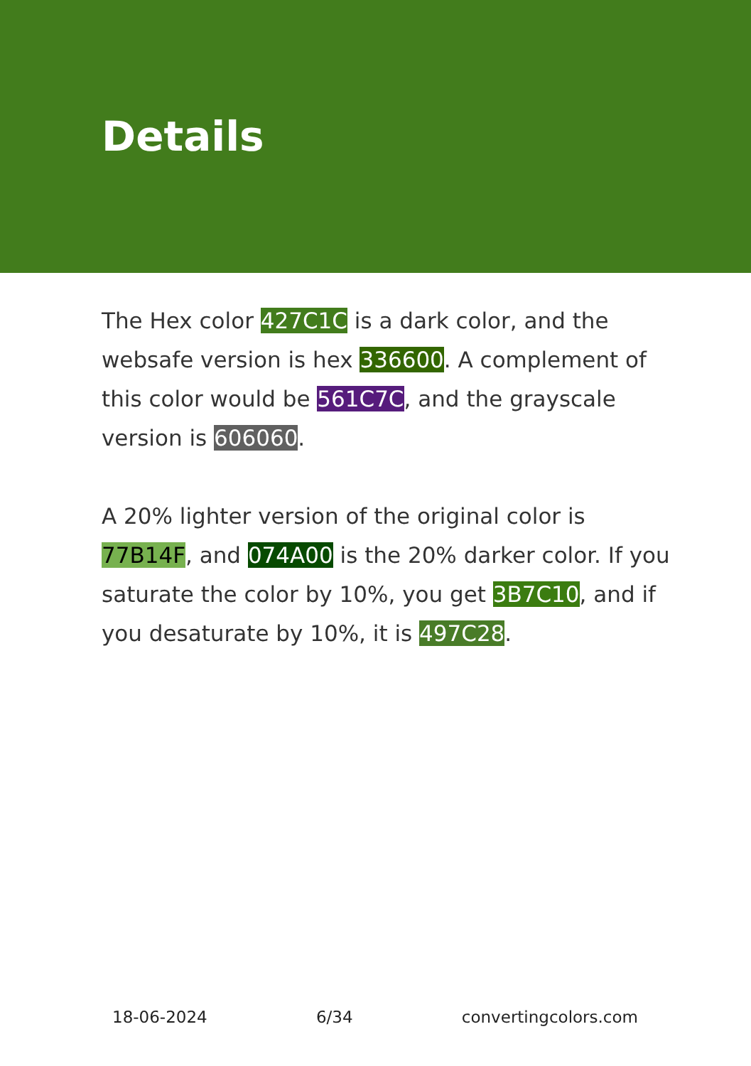Details
The Hex color 427C1C is a dark color, and the websafe version is hex 336600. A complement of this color would be 561C7C, and the grayscale version is 606060.
A 20% lighter version of the original color is 77B14F, and 074A00 is the 20% darker color. If you saturate the color by 10%, you get 3B7C10, and if you desaturate by 10%, it is 497C28.
18-06-2024 6/34 convertingcolors.com